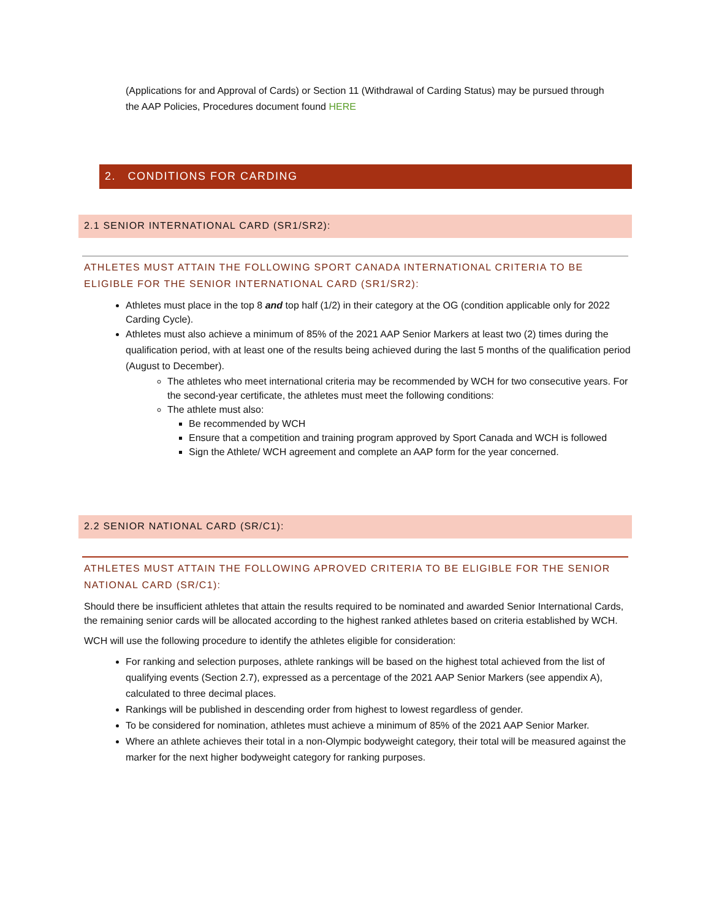(Applications for and Approval of Cards) or Section 11 (Withdrawal of Carding Status) may be pursued through the AAP Policies, Procedures document found HERE
2. CONDITIONS FOR CARDING
2.1 SENIOR INTERNATIONAL CARD (SR1/SR2):
ATHLETES MUST ATTAIN THE FOLLOWING SPORT CANADA INTERNATIONAL CRITERIA TO BE ELIGIBLE FOR THE SENIOR INTERNATIONAL CARD (SR1/SR2):
Athletes must place in the top 8 and top half (1/2) in their category at the OG (condition applicable only for 2022 Carding Cycle).
Athletes must also achieve a minimum of 85% of the 2021 AAP Senior Markers at least two (2) times during the qualification period, with at least one of the results being achieved during the last 5 months of the qualification period (August to December).
The athletes who meet international criteria may be recommended by WCH for two consecutive years. For the second-year certificate, the athletes must meet the following conditions:
The athlete must also:
Be recommended by WCH
Ensure that a competition and training program approved by Sport Canada and WCH is followed
Sign the Athlete/ WCH agreement and complete an AAP form for the year concerned.
2.2 SENIOR NATIONAL CARD (SR/C1):
ATHLETES MUST ATTAIN THE FOLLOWING APROVED CRITERIA TO BE ELIGIBLE FOR THE SENIOR NATIONAL CARD (SR/C1):
Should there be insufficient athletes that attain the results required to be nominated and awarded Senior International Cards, the remaining senior cards will be allocated according to the highest ranked athletes based on criteria established by WCH.
WCH will use the following procedure to identify the athletes eligible for consideration:
For ranking and selection purposes, athlete rankings will be based on the highest total achieved from the list of qualifying events (Section 2.7), expressed as a percentage of the 2021 AAP Senior Markers (see appendix A), calculated to three decimal places.
Rankings will be published in descending order from highest to lowest regardless of gender.
To be considered for nomination, athletes must achieve a minimum of 85% of the 2021 AAP Senior Marker.
Where an athlete achieves their total in a non-Olympic bodyweight category, their total will be measured against the marker for the next higher bodyweight category for ranking purposes.